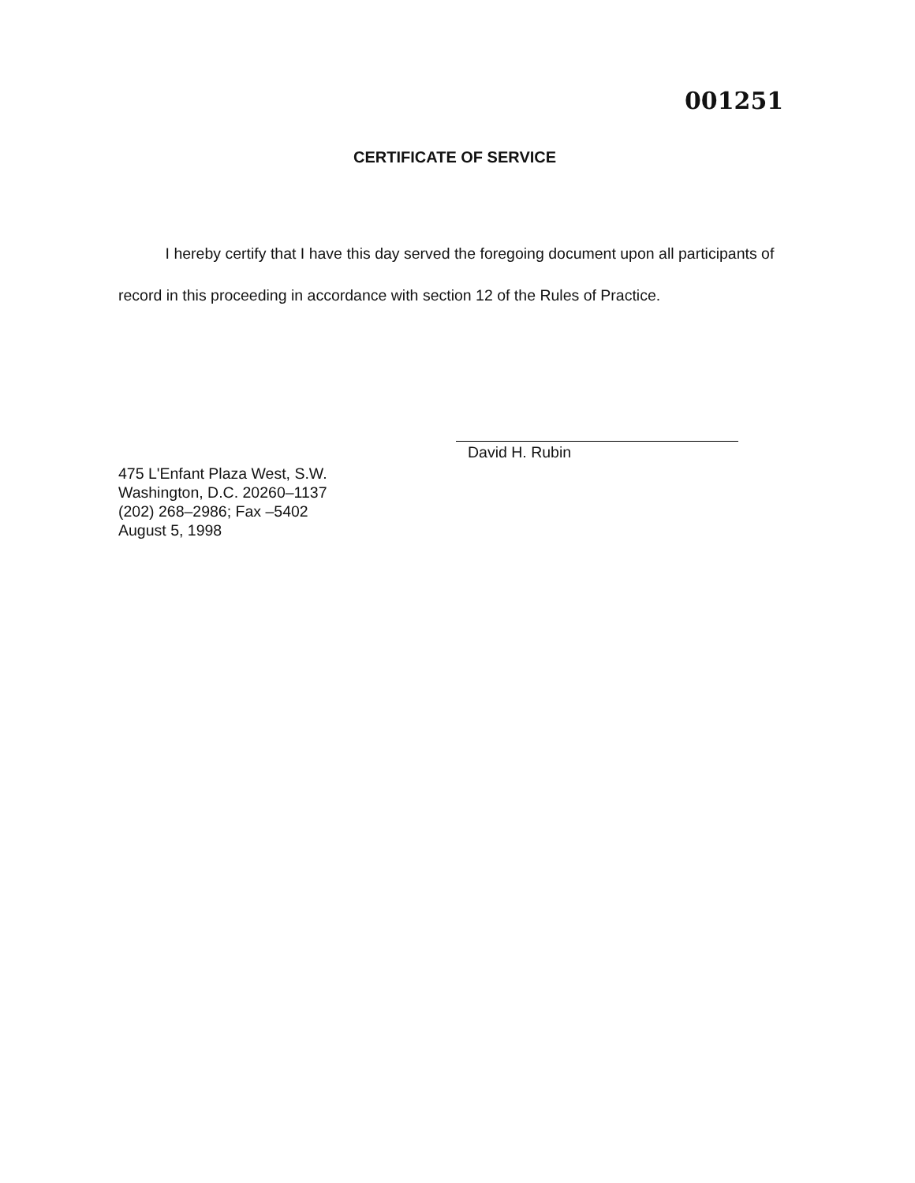001251
CERTIFICATE OF SERVICE
I hereby certify that I have this day served the foregoing document upon all participants of record in this proceeding in accordance with section 12 of the Rules of Practice.
David H. Rubin
475 L'Enfant Plaza West, S.W.
Washington, D.C. 20260–1137
(202) 268–2986; Fax –5402
August 5, 1998